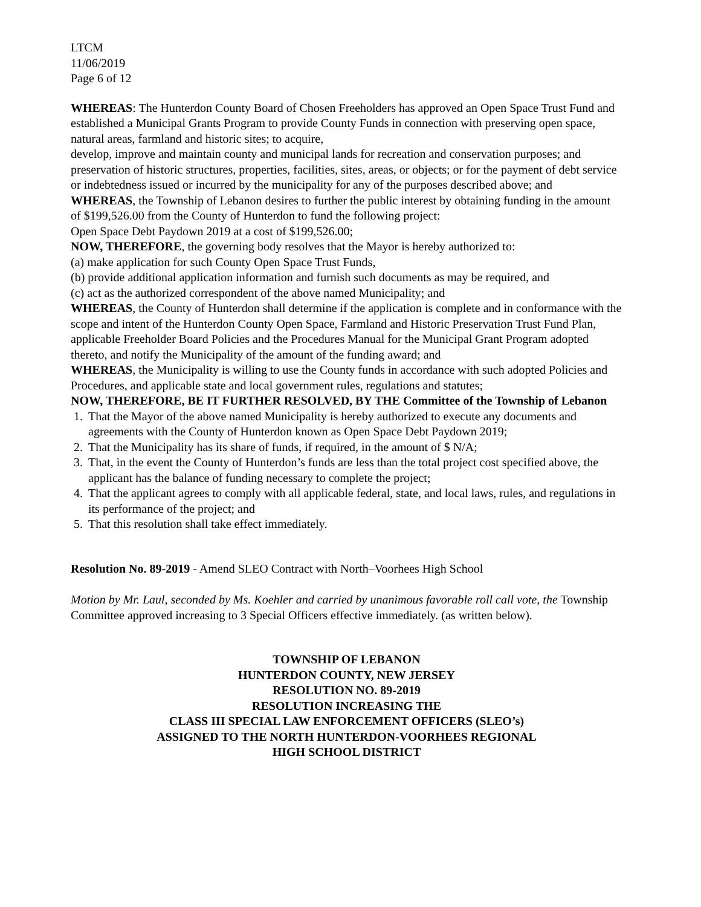LTCM
11/06/2019
Page 6 of 12
WHEREAS: The Hunterdon County Board of Chosen Freeholders has approved an Open Space Trust Fund and established a Municipal Grants Program to provide County Funds in connection with preserving open space, natural areas, farmland and historic sites; to acquire,
develop, improve and maintain county and municipal lands for recreation and conservation purposes; and preservation of historic structures, properties, facilities, sites, areas, or objects; or for the payment of debt service or indebtedness issued or incurred by the municipality for any of the purposes described above; and
WHEREAS, the Township of Lebanon desires to further the public interest by obtaining funding in the amount of $199,526.00 from the County of Hunterdon to fund the following project:
Open Space Debt Paydown 2019 at a cost of $199,526.00;
NOW, THEREFORE, the governing body resolves that the Mayor is hereby authorized to:
(a) make application for such County Open Space Trust Funds,
(b) provide additional application information and furnish such documents as may be required, and
(c) act as the authorized correspondent of the above named Municipality; and
WHEREAS, the County of Hunterdon shall determine if the application is complete and in conformance with the scope and intent of the Hunterdon County Open Space, Farmland and Historic Preservation Trust Fund Plan, applicable Freeholder Board Policies and the Procedures Manual for the Municipal Grant Program adopted thereto, and notify the Municipality of the amount of the funding award; and
WHEREAS, the Municipality is willing to use the County funds in accordance with such adopted Policies and Procedures, and applicable state and local government rules, regulations and statutes;
NOW, THEREFORE, BE IT FURTHER RESOLVED, BY THE Committee of the Township of Lebanon
1. That the Mayor of the above named Municipality is hereby authorized to execute any documents and agreements with the County of Hunterdon known as Open Space Debt Paydown 2019;
2. That the Municipality has its share of funds, if required, in the amount of $ N/A;
3. That, in the event the County of Hunterdon’s funds are less than the total project cost specified above, the applicant has the balance of funding necessary to complete the project;
4. That the applicant agrees to comply with all applicable federal, state, and local laws, rules, and regulations in its performance of the project; and
5. That this resolution shall take effect immediately.
Resolution No. 89-2019 - Amend SLEO Contract with North–Voorhees High School
Motion by Mr. Laul, seconded by Ms. Koehler and carried by unanimous favorable roll call vote, the Township Committee approved increasing to 3 Special Officers effective immediately. (as written below).
TOWNSHIP OF LEBANON
HUNTERDON COUNTY, NEW JERSEY
RESOLUTION NO. 89-2019
RESOLUTION INCREASING THE
CLASS III SPECIAL LAW ENFORCEMENT OFFICERS (SLEO’s)
ASSIGNED TO THE NORTH HUNTERDON-VOORHEES REGIONAL
HIGH SCHOOL DISTRICT